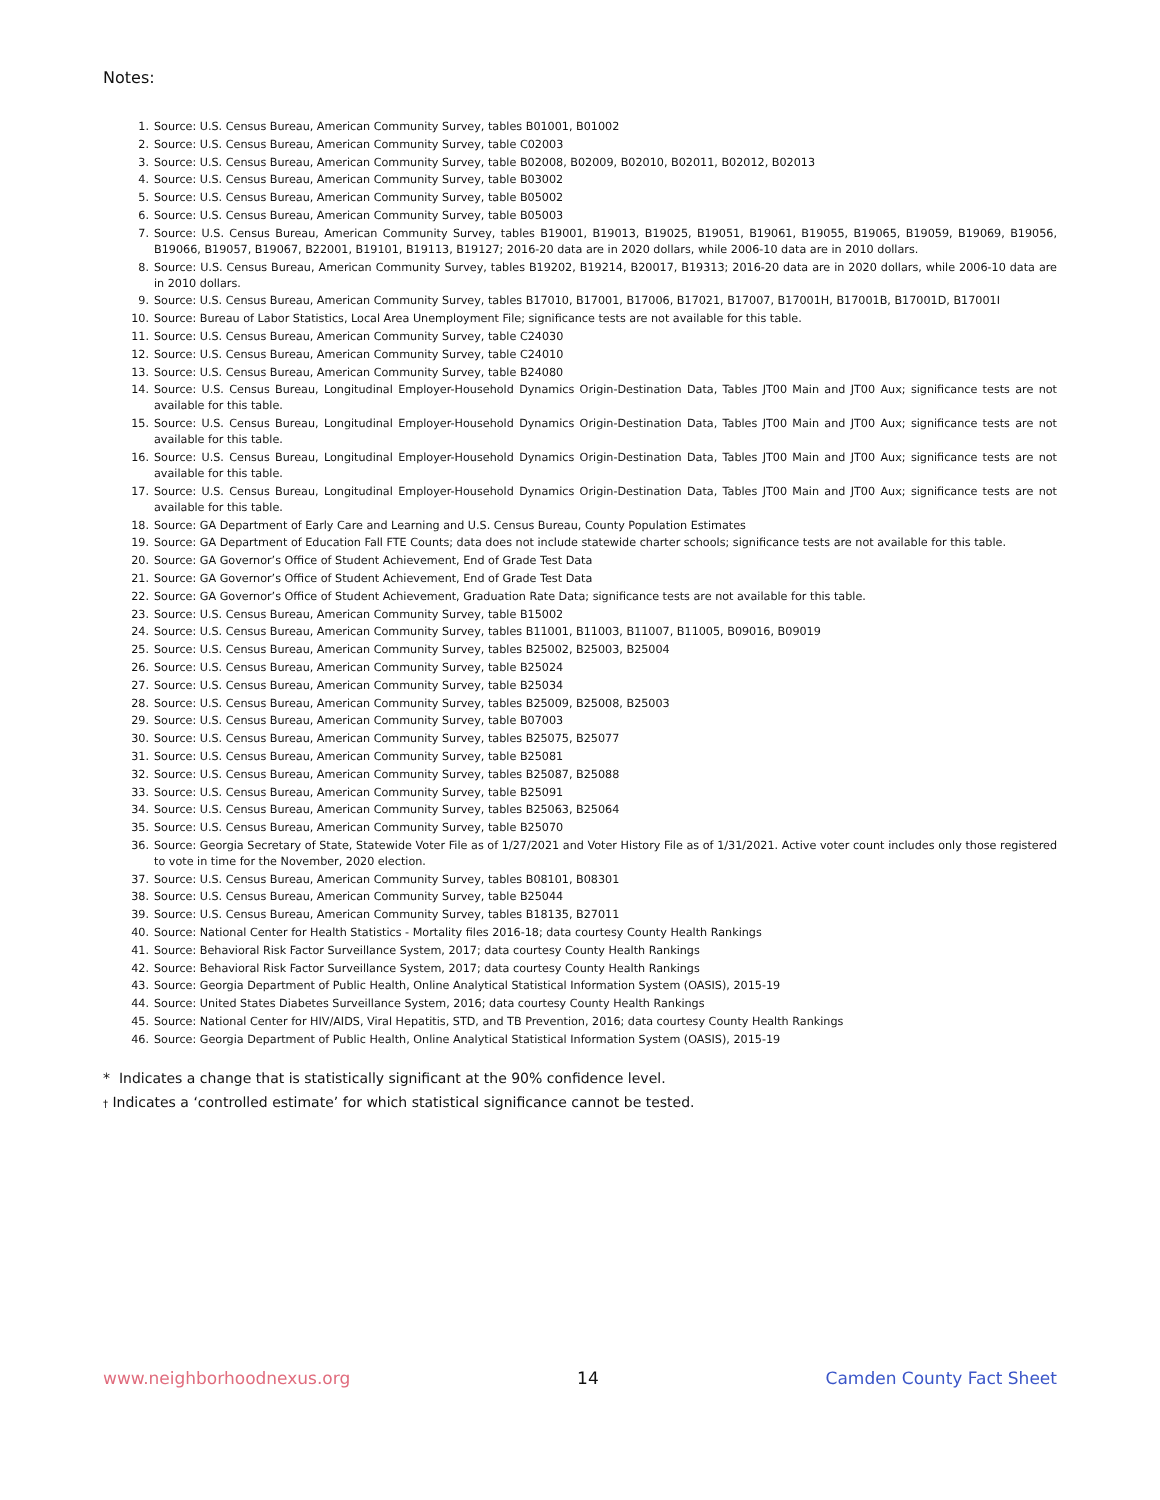Notes:
1. Source: U.S. Census Bureau, American Community Survey, tables B01001, B01002
2. Source: U.S. Census Bureau, American Community Survey, table C02003
3. Source: U.S. Census Bureau, American Community Survey, table B02008, B02009, B02010, B02011, B02012, B02013
4. Source: U.S. Census Bureau, American Community Survey, table B03002
5. Source: U.S. Census Bureau, American Community Survey, table B05002
6. Source: U.S. Census Bureau, American Community Survey, table B05003
7. Source: U.S. Census Bureau, American Community Survey, tables B19001, B19013, B19025, B19051, B19061, B19055, B19065, B19059, B19069, B19056, B19066, B19057, B19067, B22001, B19101, B19113, B19127; 2016-20 data are in 2020 dollars, while 2006-10 data are in 2010 dollars.
8. Source: U.S. Census Bureau, American Community Survey, tables B19202, B19214, B20017, B19313; 2016-20 data are in 2020 dollars, while 2006-10 data are in 2010 dollars.
9. Source: U.S. Census Bureau, American Community Survey, tables B17010, B17001, B17006, B17021, B17007, B17001H, B17001B, B17001D, B17001I
10. Source: Bureau of Labor Statistics, Local Area Unemployment File; significance tests are not available for this table.
11. Source: U.S. Census Bureau, American Community Survey, table C24030
12. Source: U.S. Census Bureau, American Community Survey, table C24010
13. Source: U.S. Census Bureau, American Community Survey, table B24080
14. Source: U.S. Census Bureau, Longitudinal Employer-Household Dynamics Origin-Destination Data, Tables JT00 Main and JT00 Aux; significance tests are not available for this table.
15. Source: U.S. Census Bureau, Longitudinal Employer-Household Dynamics Origin-Destination Data, Tables JT00 Main and JT00 Aux; significance tests are not available for this table.
16. Source: U.S. Census Bureau, Longitudinal Employer-Household Dynamics Origin-Destination Data, Tables JT00 Main and JT00 Aux; significance tests are not available for this table.
17. Source: U.S. Census Bureau, Longitudinal Employer-Household Dynamics Origin-Destination Data, Tables JT00 Main and JT00 Aux; significance tests are not available for this table.
18. Source: GA Department of Early Care and Learning and U.S. Census Bureau, County Population Estimates
19. Source: GA Department of Education Fall FTE Counts; data does not include statewide charter schools; significance tests are not available for this table.
20. Source: GA Governor’s Office of Student Achievement, End of Grade Test Data
21. Source: GA Governor’s Office of Student Achievement, End of Grade Test Data
22. Source: GA Governor’s Office of Student Achievement, Graduation Rate Data; significance tests are not available for this table.
23. Source: U.S. Census Bureau, American Community Survey, table B15002
24. Source: U.S. Census Bureau, American Community Survey, tables B11001, B11003, B11007, B11005, B09016, B09019
25. Source: U.S. Census Bureau, American Community Survey, tables B25002, B25003, B25004
26. Source: U.S. Census Bureau, American Community Survey, table B25024
27. Source: U.S. Census Bureau, American Community Survey, table B25034
28. Source: U.S. Census Bureau, American Community Survey, tables B25009, B25008, B25003
29. Source: U.S. Census Bureau, American Community Survey, table B07003
30. Source: U.S. Census Bureau, American Community Survey, tables B25075, B25077
31. Source: U.S. Census Bureau, American Community Survey, table B25081
32. Source: U.S. Census Bureau, American Community Survey, tables B25087, B25088
33. Source: U.S. Census Bureau, American Community Survey, table B25091
34. Source: U.S. Census Bureau, American Community Survey, tables B25063, B25064
35. Source: U.S. Census Bureau, American Community Survey, table B25070
36. Source: Georgia Secretary of State, Statewide Voter File as of 1/27/2021 and Voter History File as of 1/31/2021. Active voter count includes only those registered to vote in time for the November, 2020 election.
37. Source: U.S. Census Bureau, American Community Survey, tables B08101, B08301
38. Source: U.S. Census Bureau, American Community Survey, table B25044
39. Source: U.S. Census Bureau, American Community Survey, tables B18135, B27011
40. Source: National Center for Health Statistics - Mortality files 2016-18; data courtesy County Health Rankings
41. Source: Behavioral Risk Factor Surveillance System, 2017; data courtesy County Health Rankings
42. Source: Behavioral Risk Factor Surveillance System, 2017; data courtesy County Health Rankings
43. Source: Georgia Department of Public Health, Online Analytical Statistical Information System (OASIS), 2015-19
44. Source: United States Diabetes Surveillance System, 2016; data courtesy County Health Rankings
45. Source: National Center for HIV/AIDS, Viral Hepatitis, STD, and TB Prevention, 2016; data courtesy County Health Rankings
46. Source: Georgia Department of Public Health, Online Analytical Statistical Information System (OASIS), 2015-19
* Indicates a change that is statistically significant at the 90% confidence level.
† Indicates a ‘controlled estimate’ for which statistical significance cannot be tested.
www.neighborhoodnexus.org 14 Camden County Fact Sheet